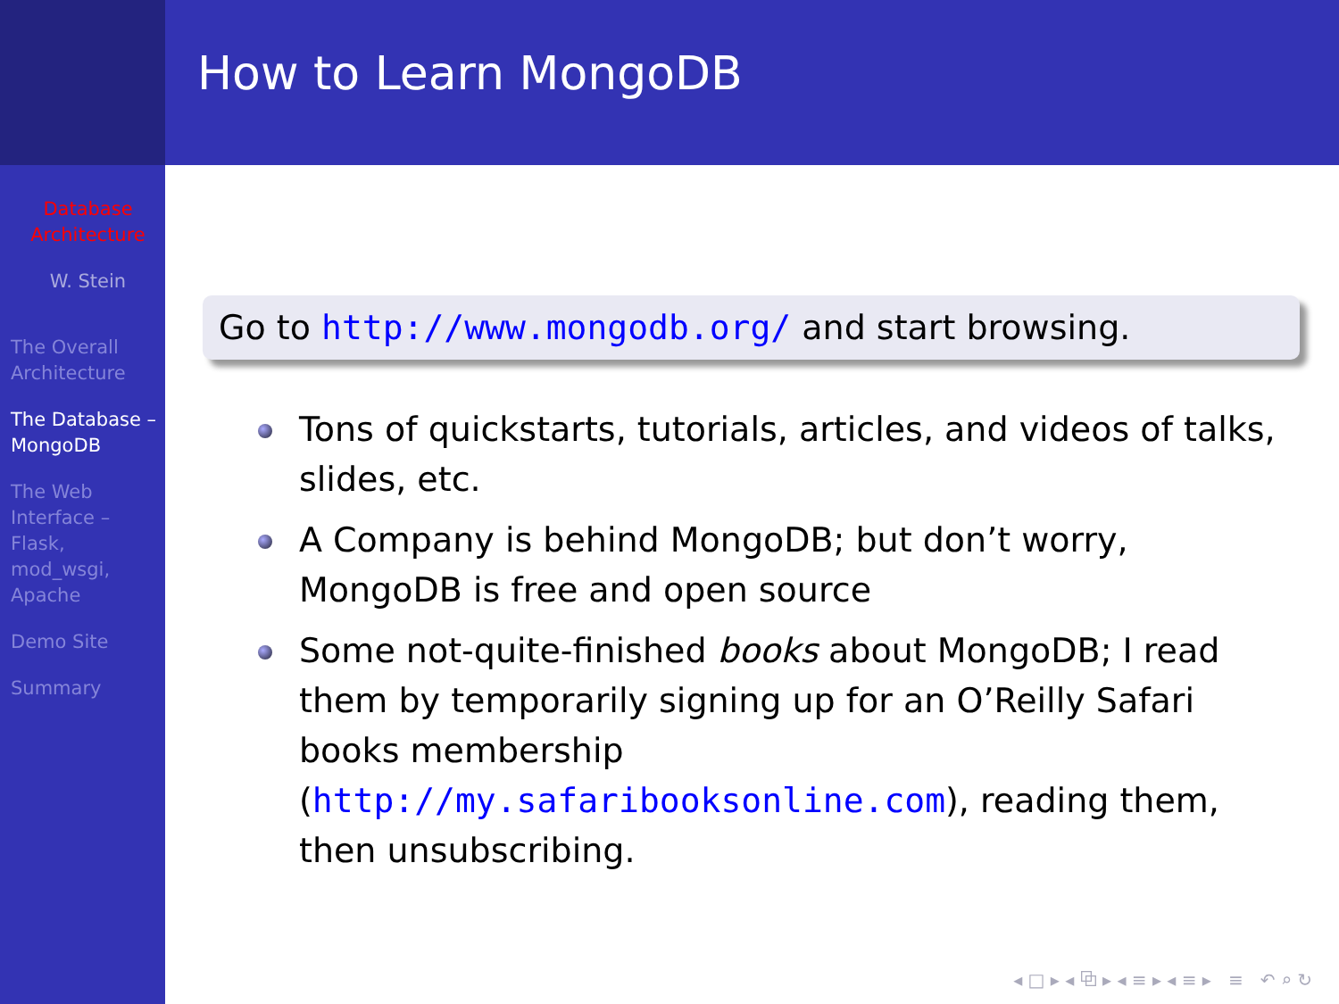Database Architecture
W. Stein
The Overall Architecture
The Database – MongoDB
The Web Interface – Flask, mod_wsgi, Apache
Demo Site
Summary
How to Learn MongoDB
Go to http://www.mongodb.org/ and start browsing.
Tons of quickstarts, tutorials, articles, and videos of talks, slides, etc.
A Company is behind MongoDB; but don’t worry, MongoDB is free and open source
Some not-quite-finished books about MongoDB; I read them by temporarily signing up for an O’Reilly Safari books membership (http://my.safaribooksonline.com), reading them, then unsubscribing.
◂ □ ▸ ◂ ⧉ ▸ ◂ ≡ ▸ ◂ ≡ ▸ ≡ ↶ ⌕ ↻